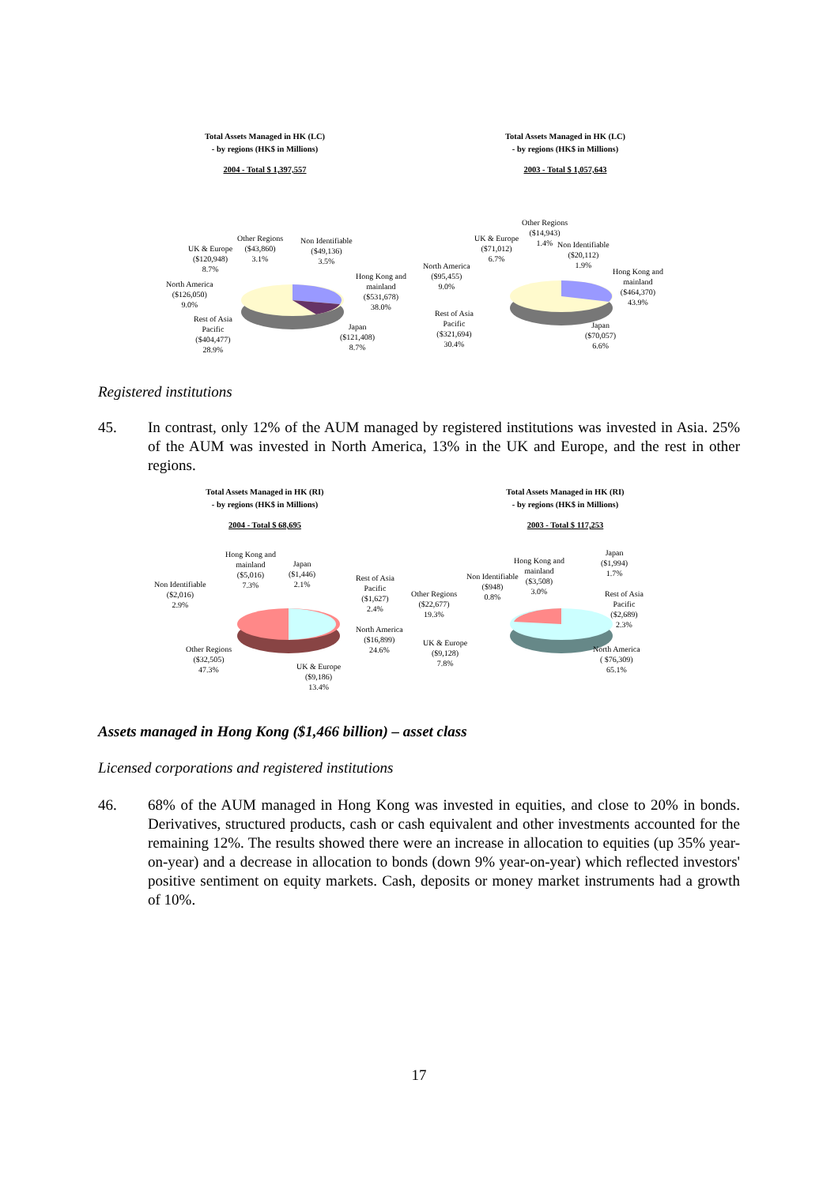Total Assets Managed in HK (LC)
- by regions (HK$ in Millions)
2004 - Total $ 1,397,557
Other Regions
($43,860)
3.1%
Non Identifiable
($49,136)
3.5%
UK & Europe
($120,948)
8.7%
Hong Kong and
mainland
($531,678)
38.0%
North America
($126,050)
9.0%
Rest of Asia
Pacific
($404,477)
28.9%
Japan
($121,408)
8.7%
Total Assets Managed in HK (LC)
- by regions (HK$ in Millions)
2003 - Total $ 1,057,643
Other Regions
($14,943)
1.4%
UK & Europe
($71,012)
6.7%
Non Identifiable
($20,112)
1.9%
North America
($95,455)
9.0%
Hong Kong and
mainland
($464,370)
43.9%
Rest of Asia
Pacific
($321,694)
30.4%
Japan
($70,057)
6.6%
Registered institutions
45. In contrast, only 12% of the AUM managed by registered institutions was invested in Asia. 25% of the AUM was invested in North America, 13% in the UK and Europe, and the rest in other regions.
Total Assets Managed in HK (RI)
- by regions (HK$ in Millions)
2004 - Total $ 68,695
Hong Kong and
mainland
($5,016)
7.3%
Japan
($1,446)
2.1%
Rest of Asia
Pacific
($1,627)
2.4%
Non Identifiable
($2,016)
2.9%
North America
($16,899)
24.6%
Other Regions
($32,505)
47.3%
UK & Europe
($9,186)
13.4%
Total Assets Managed in HK (RI)
- by regions (HK$ in Millions)
2003 - Total $ 117,253
Japan
($1,994)
1.7%
Hong Kong and
mainland
($3,508)
3.0%
Non Identifiable
($948)
0.8%
Other Regions
($22,677)
19.3%
Rest of Asia
Pacific
($2,689)
2.3%
UK & Europe
($9,128)
7.8%
North America
( $76,309)
65.1%
Assets managed in Hong Kong ($1,466 billion) – asset class
Licensed corporations and registered institutions
46. 68% of the AUM managed in Hong Kong was invested in equities, and close to 20% in bonds. Derivatives, structured products, cash or cash equivalent and other investments accounted for the remaining 12%. The results showed there were an increase in allocation to equities (up 35% year-on-year) and a decrease in allocation to bonds (down 9% year-on-year) which reflected investors' positive sentiment on equity markets. Cash, deposits or money market instruments had a growth of 10%.
17